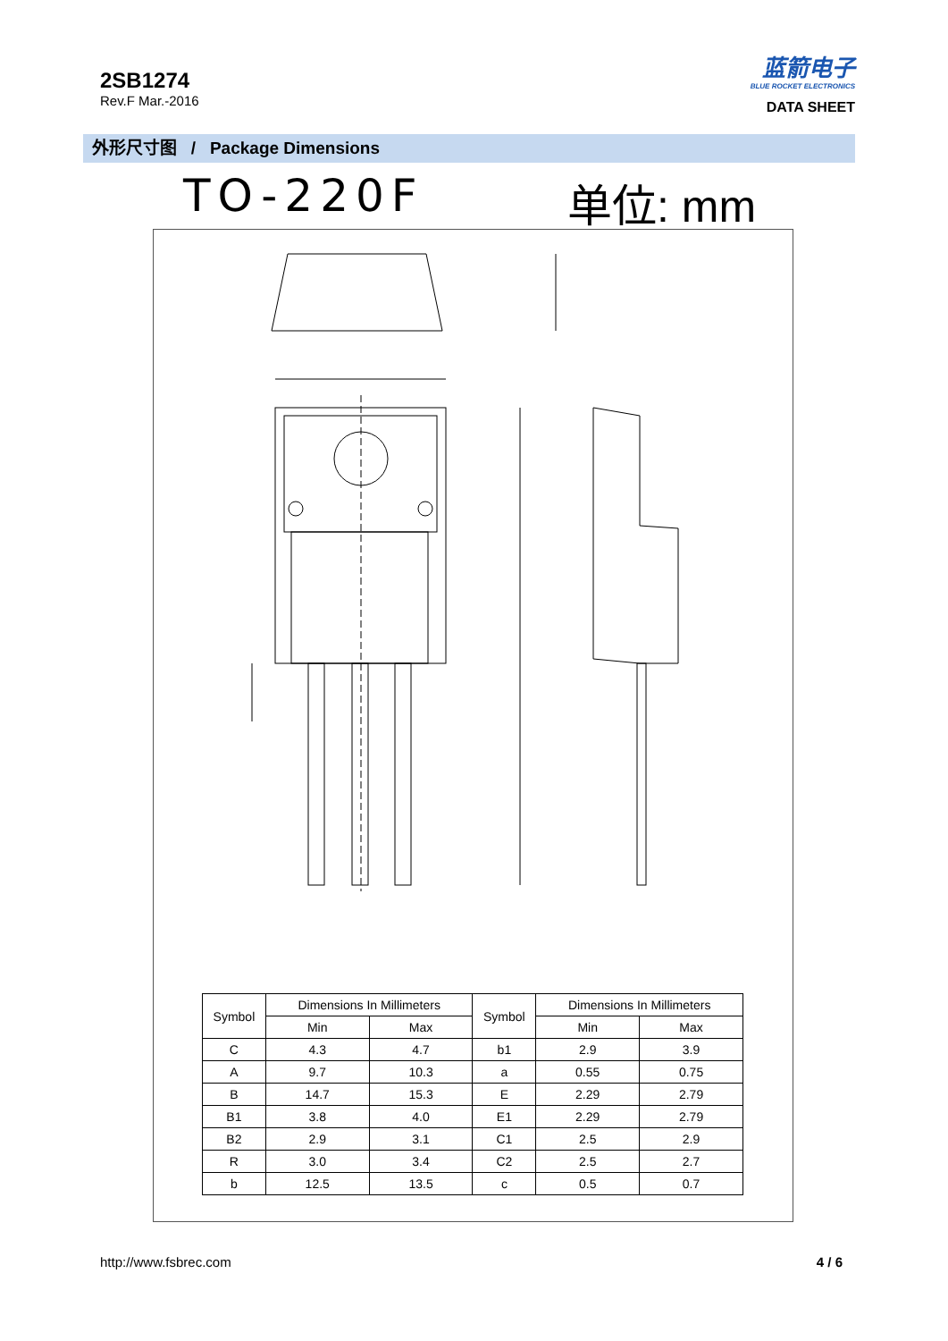2SB1274
Rev.F Mar.-2016
蓝箭电子
BLUE ROCKET ELECTRONICS
DATA SHEET
外形尺寸图 / Package Dimensions
TO-220F 单位: mm
| Symbol | Dimensions In Millimeters | | Symbol | Dimensions In Millimeters | |
| --- | --- | --- | --- | --- | --- |
| | Min | Max | | Min | Max |
| C | 4.3 | 4.7 | b1 | 2.9 | 3.9 |
| A | 9.7 | 10.3 | a | 0.55 | 0.75 |
| B | 14.7 | 15.3 | E | 2.29 | 2.79 |
| B1 | 3.8 | 4.0 | E1 | 2.29 | 2.79 |
| B2 | 2.9 | 3.1 | C1 | 2.5 | 2.9 |
| R | 3.0 | 3.4 | C2 | 2.5 | 2.7 |
| b | 12.5 | 13.5 | c | 0.5 | 0.7 |
http://www.fsbrec.com 4 / 6